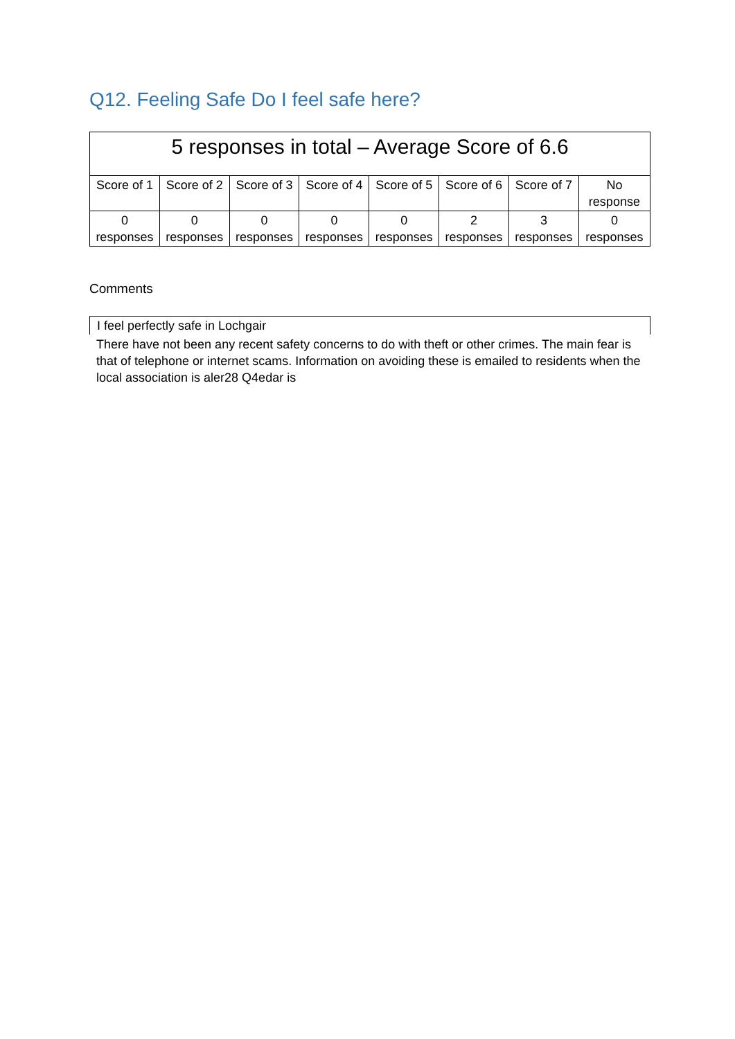Q12. Feeling Safe Do I feel safe here?
| 5 responses in total – Average Score of 6.6 | | | | | | | |
| --- | --- | --- | --- | --- | --- | --- | --- |
| Score of 1 | Score of 2 | Score of 3 | Score of 4 | Score of 5 | Score of 6 | Score of 7 | No response |
| 0 responses | 0 responses | 0 responses | 0 responses | 0 responses | 2 responses | 3 responses | 0 responses |
Comments
I feel perfectly safe in Lochgair
There have not been any recent safety concerns to do with theft or other crimes. The main fear is that of telephone or internet scams. Information on avoiding these is emailed to residents when the local association is aler28 Q4edar is